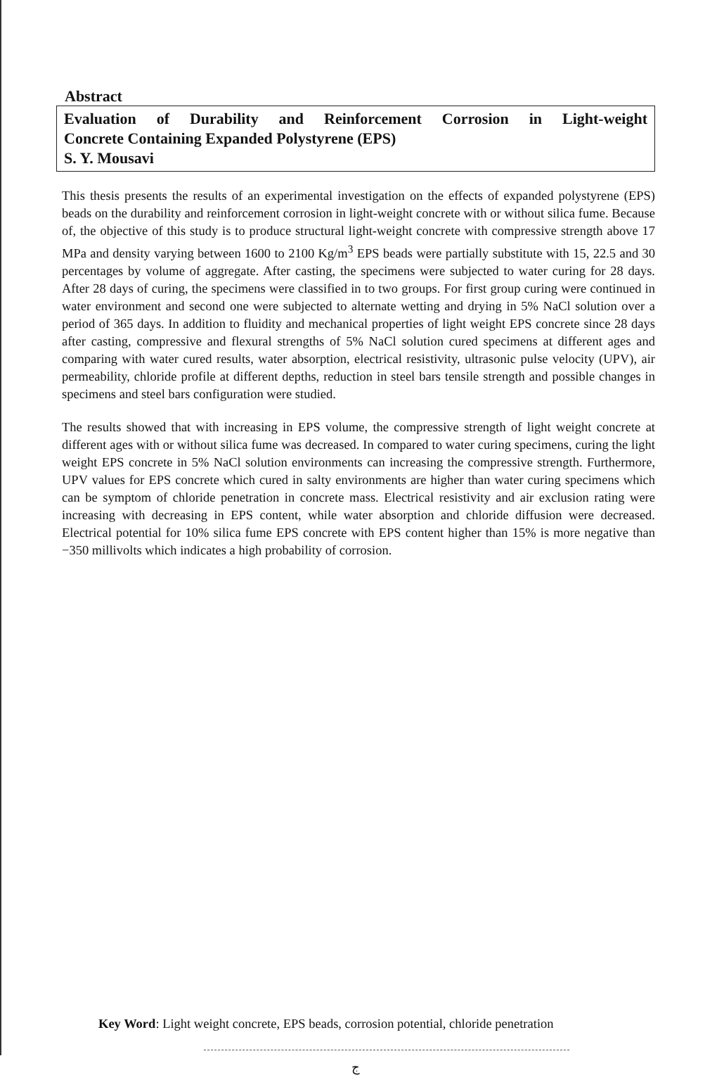Abstract
Evaluation of Durability and Reinforcement Corrosion in Light-weight
Concrete Containing Expanded Polystyrene (EPS)
S. Y. Mousavi
This thesis presents the results of an experimental investigation on the effects of expanded polystyrene (EPS) beads on the durability and reinforcement corrosion in light-weight concrete with or without silica fume. Because of, the objective of this study is to produce structural light-weight concrete with compressive strength above 17 MPa and density varying between 1600 to 2100 Kg/m<sup>3</sup> EPS beads were partially substitute with 15, 22.5 and 30 percentages by volume of aggregate. After casting, the specimens were subjected to water curing for 28 days. After 28 days of curing, the specimens were classified in to two groups. For first group curing were continued in water environment and second one were subjected to alternate wetting and drying in 5% NaCl solution over a period of 365 days. In addition to fluidity and mechanical properties of light weight EPS concrete since 28 days after casting, compressive and flexural strengths of 5% NaCl solution cured specimens at different ages and comparing with water cured results, water absorption, electrical resistivity, ultrasonic pulse velocity (UPV), air permeability, chloride profile at different depths, reduction in steel bars tensile strength and possible changes in specimens and steel bars configuration were studied.
The results showed that with increasing in EPS volume, the compressive strength of light weight concrete at different ages with or without silica fume was decreased. In compared to water curing specimens, curing the light weight EPS concrete in 5% NaCl solution environments can increasing the compressive strength. Furthermore, UPV values for EPS concrete which cured in salty environments are higher than water curing specimens which can be symptom of chloride penetration in concrete mass. Electrical resistivity and air exclusion rating were increasing with decreasing in EPS content, while water absorption and chloride diffusion were decreased. Electrical potential for 10% silica fume EPS concrete with EPS content higher than 15% is more negative than −350 millivolts which indicates a high probability of corrosion.
Key Word: Light weight concrete, EPS beads, corrosion potential, chloride penetration
ج